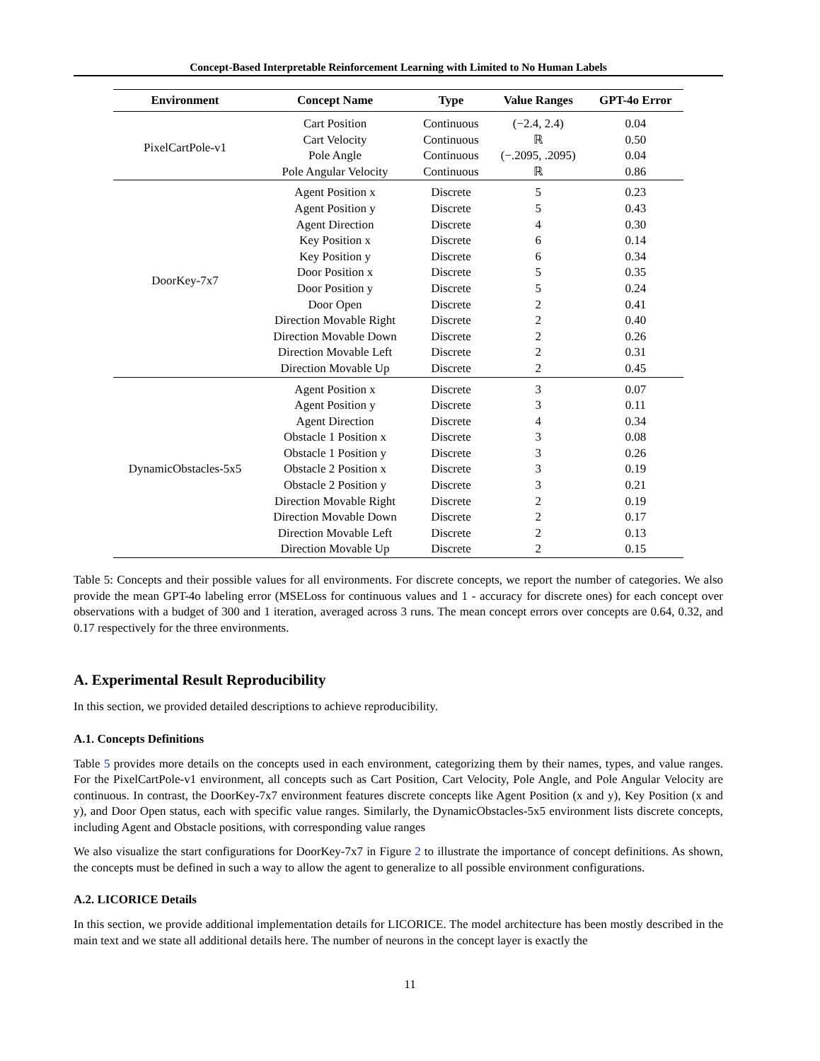Concept-Based Interpretable Reinforcement Learning with Limited to No Human Labels
| Environment | Concept Name | Type | Value Ranges | GPT-4o Error |
| --- | --- | --- | --- | --- |
| PixelCartPole-v1 | Cart Position | Continuous | (−2.4, 2.4) | 0.04 |
| | Cart Velocity | Continuous | ℝ | 0.50 |
| | Pole Angle | Continuous | (−.2095, .2095) | 0.04 |
| | Pole Angular Velocity | Continuous | ℝ | 0.86 |
| DoorKey-7x7 | Agent Position x | Discrete | 5 | 0.23 |
| | Agent Position y | Discrete | 5 | 0.43 |
| | Agent Direction | Discrete | 4 | 0.30 |
| | Key Position x | Discrete | 6 | 0.14 |
| | Key Position y | Discrete | 6 | 0.34 |
| | Door Position x | Discrete | 5 | 0.35 |
| | Door Position y | Discrete | 5 | 0.24 |
| | Door Open | Discrete | 2 | 0.41 |
| | Direction Movable Right | Discrete | 2 | 0.40 |
| | Direction Movable Down | Discrete | 2 | 0.26 |
| | Direction Movable Left | Discrete | 2 | 0.31 |
| | Direction Movable Up | Discrete | 2 | 0.45 |
| DynamicObstacles-5x5 | Agent Position x | Discrete | 3 | 0.07 |
| | Agent Position y | Discrete | 3 | 0.11 |
| | Agent Direction | Discrete | 4 | 0.34 |
| | Obstacle 1 Position x | Discrete | 3 | 0.08 |
| | Obstacle 1 Position y | Discrete | 3 | 0.26 |
| | Obstacle 2 Position x | Discrete | 3 | 0.19 |
| | Obstacle 2 Position y | Discrete | 3 | 0.21 |
| | Direction Movable Right | Discrete | 2 | 0.19 |
| | Direction Movable Down | Discrete | 2 | 0.17 |
| | Direction Movable Left | Discrete | 2 | 0.13 |
| | Direction Movable Up | Discrete | 2 | 0.15 |
Table 5: Concepts and their possible values for all environments. For discrete concepts, we report the number of categories. We also provide the mean GPT-4o labeling error (MSELoss for continuous values and 1 - accuracy for discrete ones) for each concept over observations with a budget of 300 and 1 iteration, averaged across 3 runs. The mean concept errors over concepts are 0.64, 0.32, and 0.17 respectively for the three environments.
A. Experimental Result Reproducibility
In this section, we provided detailed descriptions to achieve reproducibility.
A.1. Concepts Definitions
Table 5 provides more details on the concepts used in each environment, categorizing them by their names, types, and value ranges. For the PixelCartPole-v1 environment, all concepts such as Cart Position, Cart Velocity, Pole Angle, and Pole Angular Velocity are continuous. In contrast, the DoorKey-7x7 environment features discrete concepts like Agent Position (x and y), Key Position (x and y), and Door Open status, each with specific value ranges. Similarly, the DynamicObstacles-5x5 environment lists discrete concepts, including Agent and Obstacle positions, with corresponding value ranges
We also visualize the start configurations for DoorKey-7x7 in Figure 2 to illustrate the importance of concept definitions. As shown, the concepts must be defined in such a way to allow the agent to generalize to all possible environment configurations.
A.2. LICORICE Details
In this section, we provide additional implementation details for LICORICE. The model architecture has been mostly described in the main text and we state all additional details here. The number of neurons in the concept layer is exactly the
11